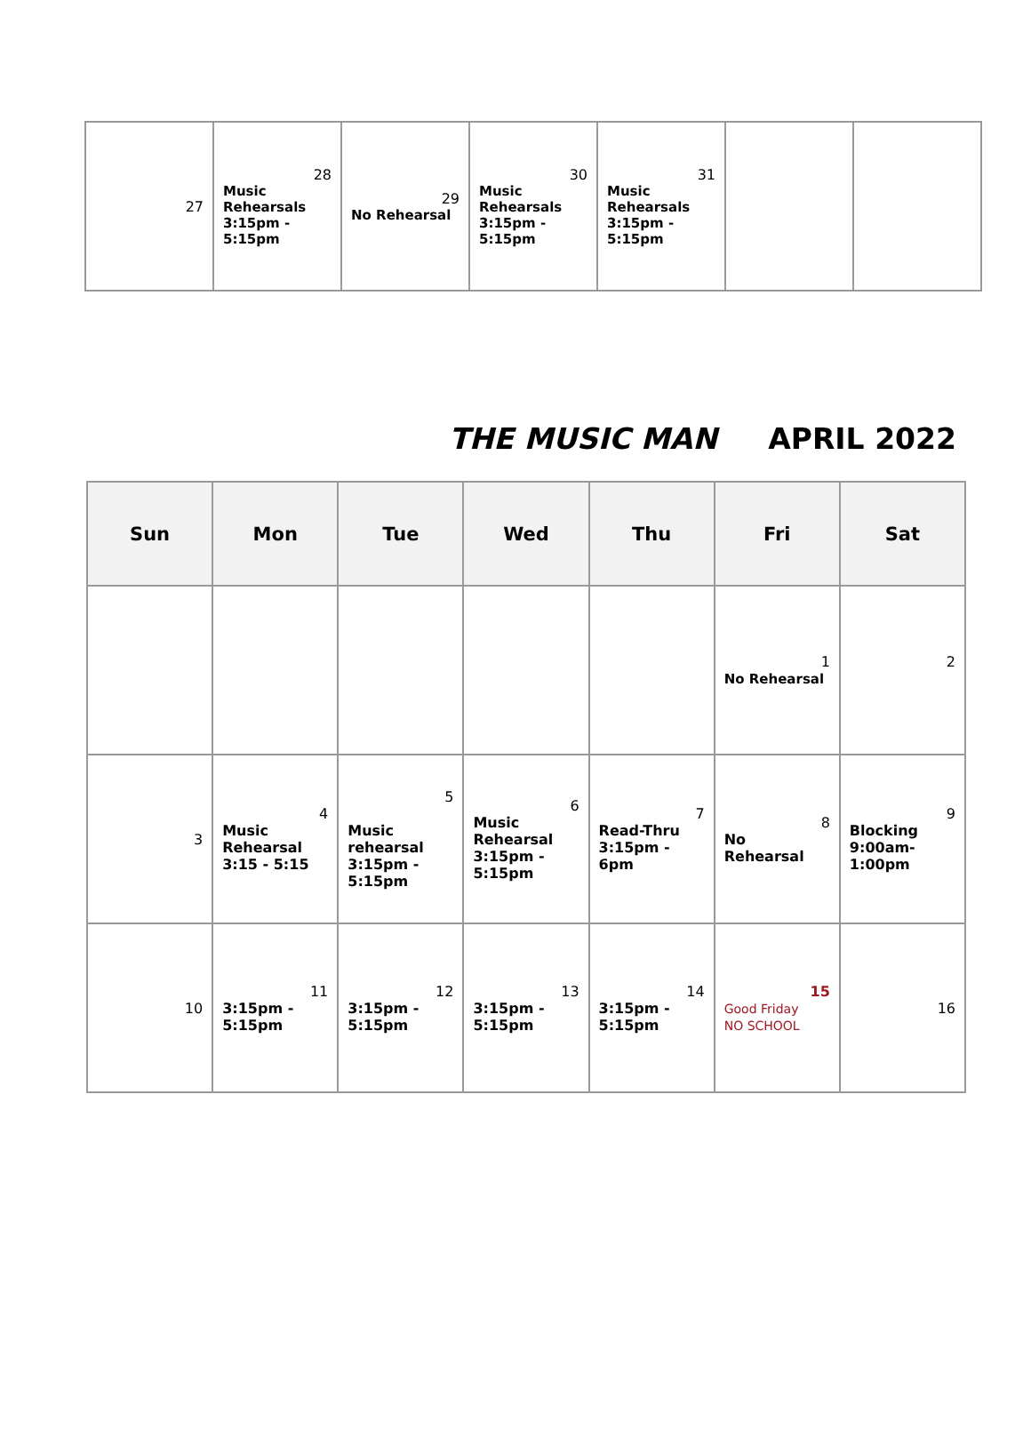| 27 | 28 Music Rehearsals 3:15pm - 5:15pm | 29 No Rehearsal | 30 Music Rehearsals 3:15pm - 5:15pm | 31 Music Rehearsals 3:15pm - 5:15pm | | |
THE MUSIC MAN APRIL 2022
| Sun | Mon | Tue | Wed | Thu | Fri | Sat |
| --- | --- | --- | --- | --- | --- | --- |
| | | | | | 1 No Rehearsal | 2 |
| 3 | 4 Music Rehearsal 3:15 - 5:15 | 5 Music rehearsal 3:15pm - 5:15pm | 6 Music Rehearsal 3:15pm - 5:15pm | 7 Read-Thru 3:15pm - 6pm | 8 No Rehearsal | 9 Blocking 9:00am- 1:00pm |
| 10 | 11 3:15pm - 5:15pm | 12 3:15pm - 5:15pm | 13 3:15pm - 5:15pm | 14 3:15pm - 5:15pm | 15 Good Friday NO SCHOOL | 16 |